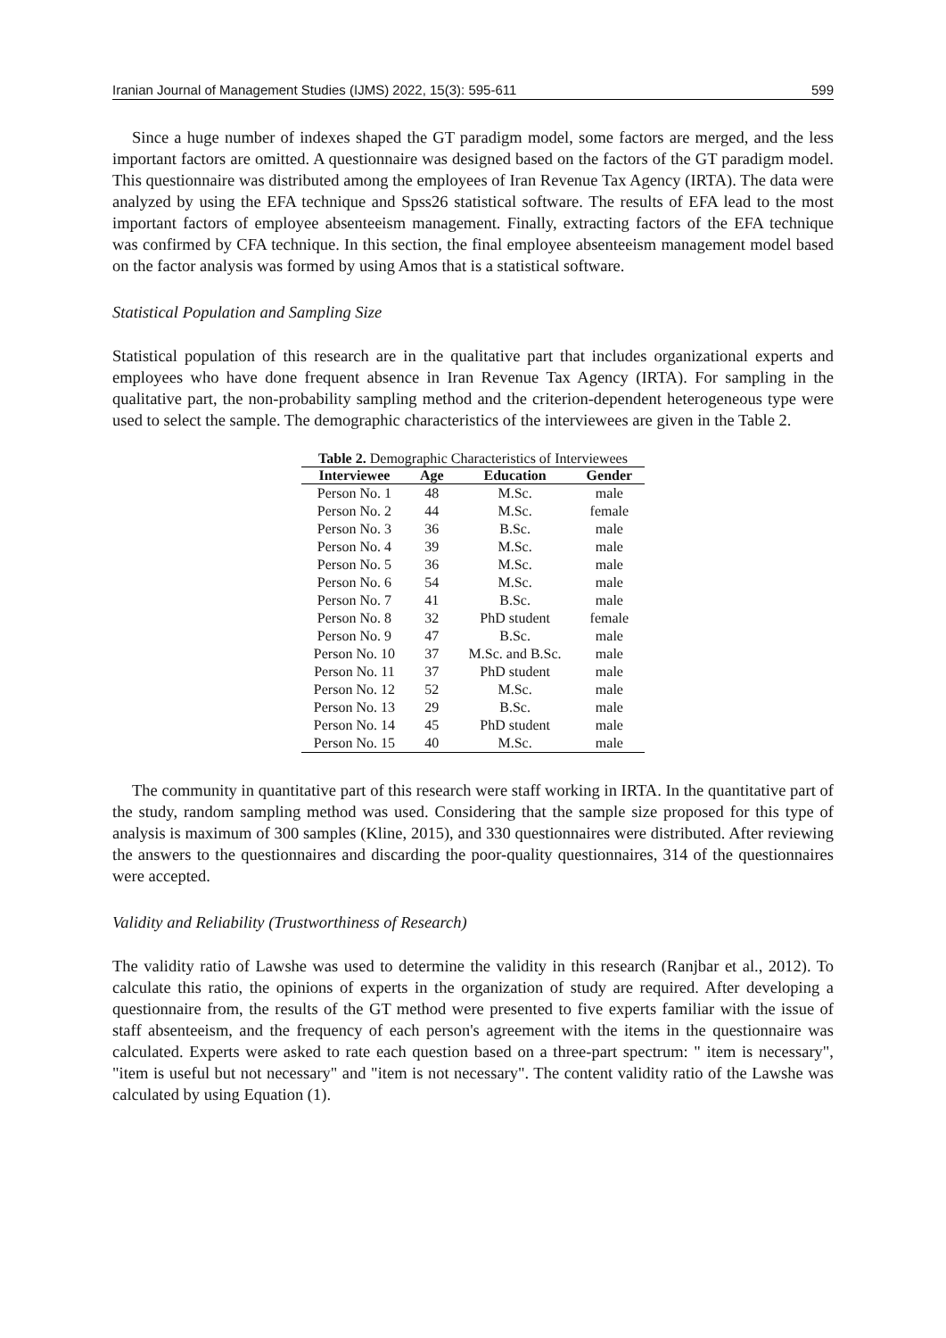Iranian Journal of Management Studies (IJMS) 2022, 15(3): 595-611 599
Since a huge number of indexes shaped the GT paradigm model, some factors are merged, and the less important factors are omitted. A questionnaire was designed based on the factors of the GT paradigm model. This questionnaire was distributed among the employees of Iran Revenue Tax Agency (IRTA). The data were analyzed by using the EFA technique and Spss26 statistical software. The results of EFA lead to the most important factors of employee absenteeism management. Finally, extracting factors of the EFA technique was confirmed by CFA technique. In this section, the final employee absenteeism management model based on the factor analysis was formed by using Amos that is a statistical software.
Statistical Population and Sampling Size
Statistical population of this research are in the qualitative part that includes organizational experts and employees who have done frequent absence in Iran Revenue Tax Agency (IRTA). For sampling in the qualitative part, the non-probability sampling method and the criterion-dependent heterogeneous type were used to select the sample. The demographic characteristics of the interviewees are given in the Table 2.
Table 2. Demographic Characteristics of Interviewees
| Interviewee | Age | Education | Gender |
| --- | --- | --- | --- |
| Person No. 1 | 48 | M.Sc. | male |
| Person No. 2 | 44 | M.Sc. | female |
| Person No. 3 | 36 | B.Sc. | male |
| Person No. 4 | 39 | M.Sc. | male |
| Person No. 5 | 36 | M.Sc. | male |
| Person No. 6 | 54 | M.Sc. | male |
| Person No. 7 | 41 | B.Sc. | male |
| Person No. 8 | 32 | PhD student | female |
| Person No. 9 | 47 | B.Sc. | male |
| Person No. 10 | 37 | M.Sc. and B.Sc. | male |
| Person No. 11 | 37 | PhD student | male |
| Person No. 12 | 52 | M.Sc. | male |
| Person No. 13 | 29 | B.Sc. | male |
| Person No. 14 | 45 | PhD student | male |
| Person No. 15 | 40 | M.Sc. | male |
The community in quantitative part of this research were staff working in IRTA. In the quantitative part of the study, random sampling method was used. Considering that the sample size proposed for this type of analysis is maximum of 300 samples (Kline, 2015), and 330 questionnaires were distributed. After reviewing the answers to the questionnaires and discarding the poor-quality questionnaires, 314 of the questionnaires were accepted.
Validity and Reliability (Trustworthiness of Research)
The validity ratio of Lawshe was used to determine the validity in this research (Ranjbar et al., 2012). To calculate this ratio, the opinions of experts in the organization of study are required. After developing a questionnaire from, the results of the GT method were presented to five experts familiar with the issue of staff absenteeism, and the frequency of each person's agreement with the items in the questionnaire was calculated. Experts were asked to rate each question based on a three-part spectrum: " item is necessary", "item is useful but not necessary" and "item is not necessary". The content validity ratio of the Lawshe was calculated by using Equation (1).